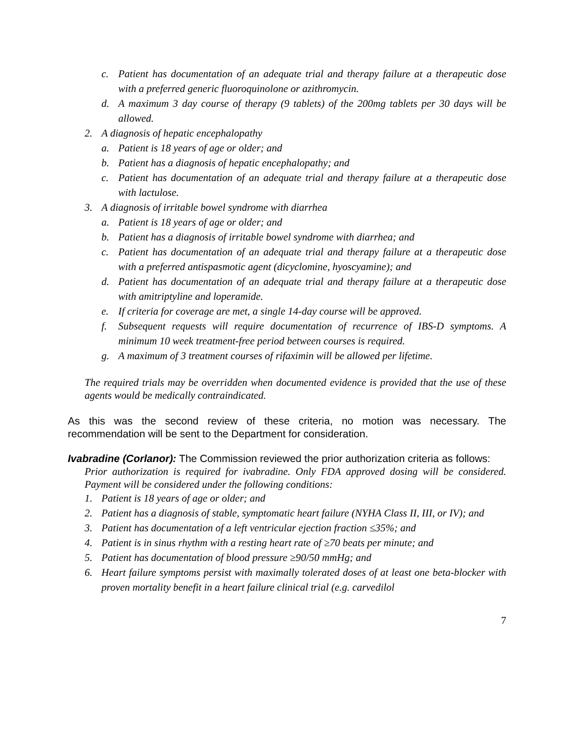c. Patient has documentation of an adequate trial and therapy failure at a therapeutic dose with a preferred generic fluoroquinolone or azithromycin.
d. A maximum 3 day course of therapy (9 tablets) of the 200mg tablets per 30 days will be allowed.
2. A diagnosis of hepatic encephalopathy
a. Patient is 18 years of age or older; and
b. Patient has a diagnosis of hepatic encephalopathy; and
c. Patient has documentation of an adequate trial and therapy failure at a therapeutic dose with lactulose.
3. A diagnosis of irritable bowel syndrome with diarrhea
a. Patient is 18 years of age or older; and
b. Patient has a diagnosis of irritable bowel syndrome with diarrhea; and
c. Patient has documentation of an adequate trial and therapy failure at a therapeutic dose with a preferred antispasmotic agent (dicyclomine, hyoscyamine); and
d. Patient has documentation of an adequate trial and therapy failure at a therapeutic dose with amitriptyline and loperamide.
e. If criteria for coverage are met, a single 14-day course will be approved.
f. Subsequent requests will require documentation of recurrence of IBS-D symptoms. A minimum 10 week treatment-free period between courses is required.
g. A maximum of 3 treatment courses of rifaximin will be allowed per lifetime.
The required trials may be overridden when documented evidence is provided that the use of these agents would be medically contraindicated.
As this was the second review of these criteria, no motion was necessary. The recommendation will be sent to the Department for consideration.
Ivabradine (Corlanor): The Commission reviewed the prior authorization criteria as follows:
Prior authorization is required for ivabradine. Only FDA approved dosing will be considered. Payment will be considered under the following conditions:
1. Patient is 18 years of age or older; and
2. Patient has a diagnosis of stable, symptomatic heart failure (NYHA Class II, III, or IV); and
3. Patient has documentation of a left ventricular ejection fraction ≤35%; and
4. Patient is in sinus rhythm with a resting heart rate of ≥70 beats per minute; and
5. Patient has documentation of blood pressure ≥90/50 mmHg; and
6. Heart failure symptoms persist with maximally tolerated doses of at least one beta-blocker with proven mortality benefit in a heart failure clinical trial (e.g. carvedilol
7